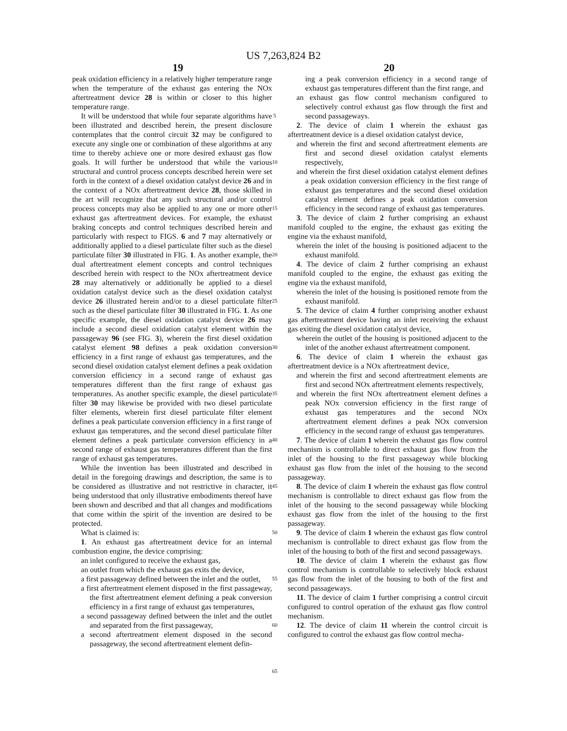US 7,263,824 B2
19 20
peak oxidation efficiency in a relatively higher temperature range when the temperature of the exhaust gas entering the NOx aftertreatment device 28 is within or closer to this higher temperature range.
It will be understood that while four separate algorithms have been illustrated and described herein, the present disclosure contemplates that the control circuit 32 may be configured to execute any single one or combination of these algorithms at any time to thereby achieve one or more desired exhaust gas flow goals. It will further be understood that while the various structural and control process concepts described herein were set forth in the context of a diesel oxidation catalyst device 26 and in the context of a NOx aftertreatment device 28, those skilled in the art will recognize that any such structural and/or control process concepts may also be applied to any one or more other exhaust gas aftertreatment devices. For example, the exhaust braking concepts and control techniques described herein and particularly with respect to FIGS. 6 and 7 may alternatively or additionally applied to a diesel particulate filter such as the diesel particulate filter 30 illustrated in FIG. 1. As another example, the dual aftertreatment element concepts and control techniques described herein with respect to the NOx aftertreatment device 28 may alternatively or additionally be applied to a diesel oxidation catalyst device such as the diesel oxidation catalyst device 26 illustrated herein and/or to a diesel particulate filter such as the diesel particulate filter 30 illustrated in FIG. 1. As one specific example, the diesel oxidation catalyst device 26 may include a second diesel oxidation catalyst element within the passageway 96 (see FIG. 3), wherein the first diesel oxidation catalyst element 98 defines a peak oxidation conversion efficiency in a first range of exhaust gas temperatures, and the second diesel oxidation catalyst element defines a peak oxidation conversion efficiency in a second range of exhaust gas temperatures different than the first range of exhaust gas temperatures. As another specific example, the diesel particulate filter 30 may likewise be provided with two diesel particulate filter elements, wherein first diesel particulate filter element defines a peak particulate conversion efficiency in a first range of exhaust gas temperatures, and the second diesel particulate filter element defines a peak particulate conversion efficiency in a second range of exhaust gas temperatures different than the first range of exhaust gas temperatures.
While the invention has been illustrated and described in detail in the foregoing drawings and description, the same is to be considered as illustrative and not restrictive in character, it being understood that only illustrative embodiments thereof have been shown and described and that all changes and modifications that come within the spirit of the invention are desired to be protected.
What is claimed is:
1. An exhaust gas aftertreatment device for an internal combustion engine, the device comprising:
an inlet configured to receive the exhaust gas,
an outlet from which the exhaust gas exits the device,
a first passageway defined between the inlet and the outlet,
a first aftertreatment element disposed in the first passageway, the first aftertreatment element defining a peak conversion efficiency in a first range of exhaust gas temperatures,
a second passageway defined between the inlet and the outlet and separated from the first passageway,
a second aftertreatment element disposed in the second passageway, the second aftertreatment element defin-
5
10
15
20
25
30
35
40
45
50
55
60
65
ing a peak conversion efficiency in a second range of exhaust gas temperatures different than the first range, and
an exhaust gas flow control mechanism configured to selectively control exhaust gas flow through the first and second passageways.
2. The device of claim 1 wherein the exhaust gas aftertreatment device is a diesel oxidation catalyst device,
and wherein the first and second aftertreatment elements are first and second diesel oxidation catalyst elements respectively,
and wherein the first diesel oxidation catalyst element defines a peak oxidation conversion efficiency in the first range of exhaust gas temperatures and the second diesel oxidation catalyst element defines a peak oxidation conversion efficiency in the second range of exhaust gas temperatures.
3. The device of claim 2 further comprising an exhaust manifold coupled to the engine, the exhaust gas exiting the engine via the exhaust manifold,
wherein the inlet of the housing is positioned adjacent to the exhaust manifold.
4. The device of claim 2 further comprising an exhaust manifold coupled to the engine, the exhaust gas exiting the engine via the exhaust manifold,
wherein the inlet of the housing is positioned remote from the exhaust manifold.
5. The device of claim 4 further comprising another exhaust gas aftertreatment device having an inlet receiving the exhaust gas exiting the diesel oxidation catalyst device,
wherein the outlet of the housing is positioned adjacent to the inlet of the another exhaust aftertreatment component.
6. The device of claim 1 wherein the exhaust gas aftertreatment device is a NOx aftertreatment device,
and wherein the first and second aftertreatment elements are first and second NOx aftertreatment elements respectively,
and wherein the first NOx aftertreatment element defines a peak NOx conversion efficiency in the first range of exhaust gas temperatures and the second NOx aftertreatment element defines a peak NOx conversion efficiency in the second range of exhaust gas temperatures.
7. The device of claim 1 wherein the exhaust gas flow control mechanism is controllable to direct exhaust gas flow from the inlet of the housing to the first passageway while blocking exhaust gas flow from the inlet of the housing to the second passageway.
8. The device of claim 1 wherein the exhaust gas flow control mechanism is controllable to direct exhaust gas flow from the inlet of the housing to the second passageway while blocking exhaust gas flow from the inlet of the housing to the first passageway.
9. The device of claim 1 wherein the exhaust gas flow control mechanism is controllable to direct exhaust gas flow from the inlet of the housing to both of the first and second passageways.
10. The device of claim 1 wherein the exhaust gas flow control mechanism is controllable to selectively block exhaust gas flow from the inlet of the housing to both of the first and second passageways.
11. The device of claim 1 further comprising a control circuit configured to control operation of the exhaust gas flow control mechanism.
12. The device of claim 11 wherein the control circuit is configured to control the exhaust gas flow control mecha-